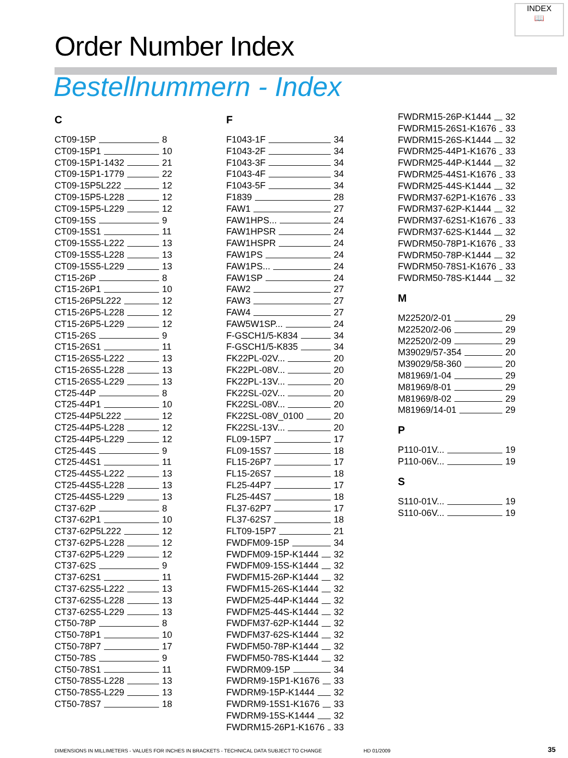INDEX
📖
Order Number Index
Bestellnummern - Index
C
CT09-15P 8
CT09-15P1 10
CT09-15P1-1432 21
CT09-15P1-1779 22
CT09-15P5L222 12
CT09-15P5-L228 12
CT09-15P5-L229 12
CT09-15S 9
CT09-15S1 11
CT09-15S5-L222 13
CT09-15S5-L228 13
CT09-15S5-L229 13
CT15-26P 8
CT15-26P1 10
CT15-26P5L222 12
CT15-26P5-L228 12
CT15-26P5-L229 12
CT15-26S 9
CT15-26S1 11
CT15-26S5-L222 13
CT15-26S5-L228 13
CT15-26S5-L229 13
CT25-44P 8
CT25-44P1 10
CT25-44P5L222 12
CT25-44P5-L228 12
CT25-44P5-L229 12
CT25-44S 9
CT25-44S1 11
CT25-44S5-L222 13
CT25-44S5-L228 13
CT25-44S5-L229 13
CT37-62P 8
CT37-62P1 10
CT37-62P5L222 12
CT37-62P5-L228 12
CT37-62P5-L229 12
CT37-62S 9
CT37-62S1 11
CT37-62S5-L222 13
CT37-62S5-L228 13
CT37-62S5-L229 13
CT50-78P 8
CT50-78P1 10
CT50-78P7 17
CT50-78S 9
CT50-78S1 11
CT50-78S5-L228 13
CT50-78S5-L229 13
CT50-78S7 18
F
F1043-1F 34
F1043-2F 34
F1043-3F 34
F1043-4F 34
F1043-5F 34
F1839 28
FAW1 27
FAW1HPS... 24
FAW1HPSR 24
FAW1HSPR 24
FAW1PS 24
FAW1PS... 24
FAW1SP 24
FAW2 27
FAW3 27
FAW4 27
FAW5W1SP... 24
F-GSCH1/5-K834 34
F-GSCH1/5-K835 34
FK22PL-02V... 20
FK22PL-08V... 20
FK22PL-13V... 20
FK22SL-02V... 20
FK22SL-08V... 20
FK22SL-08V_0100 20
FK22SL-13V... 20
FL09-15P7 17
FL09-15S7 18
FL15-26P7 17
FL15-26S7 18
FL25-44P7 17
FL25-44S7 18
FL37-62P7 17
FL37-62S7 18
FLT09-15P7 21
FWDFM09-15P 34
FWDFM09-15P-K1444 32
FWDFM09-15S-K1444 32
FWDFM15-26P-K1444 32
FWDFM15-26S-K1444 32
FWDFM25-44P-K1444 32
FWDFM25-44S-K1444 32
FWDFM37-62P-K1444 32
FWDFM37-62S-K1444 32
FWDFM50-78P-K1444 32
FWDFM50-78S-K1444 32
FWDRM09-15P 34
FWDRM9-15P1-K1676 33
FWDRM9-15P-K1444 32
FWDRM9-15S1-K1676 33
FWDRM9-15S-K1444 32
FWDRM15-26P1-K1676 33
FWDRM15-26P-K1444 32
FWDRM15-26S1-K1676 33
FWDRM15-26S-K1444 32
FWDRM25-44P1-K1676 33
FWDRM25-44P-K1444 32
FWDRM25-44S1-K1676 33
FWDRM25-44S-K1444 32
FWDRM37-62P1-K1676 33
FWDRM37-62P-K1444 32
FWDRM37-62S1-K1676 33
FWDRM37-62S-K1444 32
FWDRM50-78P1-K1676 33
FWDRM50-78P-K1444 32
FWDRM50-78S1-K1676 33
FWDRM50-78S-K1444 32
M
M22520/2-01 29
M22520/2-06 29
M22520/2-09 29
M39029/57-354 20
M39029/58-360 20
M81969/1-04 29
M81969/8-01 29
M81969/8-02 29
M81969/14-01 29
P
P110-01V... 19
P110-06V... 19
S
S110-01V... 19
S110-06V... 19
DIMENSIONS IN MILLIMETERS - VALUES FOR INCHES IN BRACKETS - TECHNICAL DATA SUBJECT TO CHANGE
HD 01/2009 35